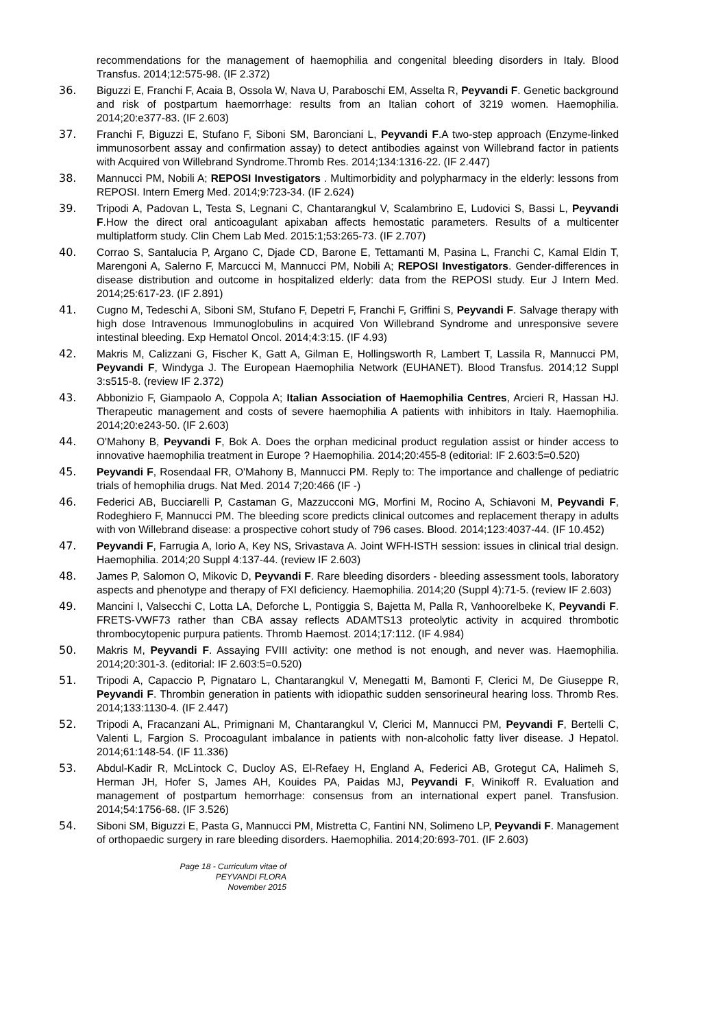recommendations for the management of haemophilia and congenital bleeding disorders in Italy. Blood Transfus. 2014;12:575-98. (IF 2.372)
36. Biguzzi E, Franchi F, Acaia B, Ossola W, Nava U, Paraboschi EM, Asselta R, Peyvandi F. Genetic background and risk of postpartum haemorrhage: results from an Italian cohort of 3219 women. Haemophilia. 2014;20:e377-83. (IF 2.603)
37. Franchi F, Biguzzi E, Stufano F, Siboni SM, Baronciani L, Peyvandi F.A two-step approach (Enzyme-linked immunosorbent assay and confirmation assay) to detect antibodies against von Willebrand factor in patients with Acquired von Willebrand Syndrome.Thromb Res. 2014;134:1316-22. (IF 2.447)
38. Mannucci PM, Nobili A; REPOSI Investigators . Multimorbidity and polypharmacy in the elderly: lessons from REPOSI. Intern Emerg Med. 2014;9:723-34. (IF 2.624)
39. Tripodi A, Padovan L, Testa S, Legnani C, Chantarangkul V, Scalambrino E, Ludovici S, Bassi L, Peyvandi F.How the direct oral anticoagulant apixaban affects hemostatic parameters. Results of a multicenter multiplatform study. Clin Chem Lab Med. 2015:1;53:265-73. (IF 2.707)
40. Corrao S, Santalucia P, Argano C, Djade CD, Barone E, Tettamanti M, Pasina L, Franchi C, Kamal Eldin T, Marengoni A, Salerno F, Marcucci M, Mannucci PM, Nobili A; REPOSI Investigators. Gender-differences in disease distribution and outcome in hospitalized elderly: data from the REPOSI study. Eur J Intern Med. 2014;25:617-23. (IF 2.891)
41. Cugno M, Tedeschi A, Siboni SM, Stufano F, Depetri F, Franchi F, Griffini S, Peyvandi F. Salvage therapy with high dose Intravenous Immunoglobulins in acquired Von Willebrand Syndrome and unresponsive severe intestinal bleeding. Exp Hematol Oncol. 2014;4:3:15. (IF 4.93)
42. Makris M, Calizzani G, Fischer K, Gatt A, Gilman E, Hollingsworth R, Lambert T, Lassila R, Mannucci PM, Peyvandi F, Windyga J. The European Haemophilia Network (EUHANET). Blood Transfus. 2014;12 Suppl 3:s515-8. (review IF 2.372)
43. Abbonizio F, Giampaolo A, Coppola A; Italian Association of Haemophilia Centres, Arcieri R, Hassan HJ. Therapeutic management and costs of severe haemophilia A patients with inhibitors in Italy. Haemophilia. 2014;20:e243-50. (IF 2.603)
44. O'Mahony B, Peyvandi F, Bok A. Does the orphan medicinal product regulation assist or hinder access to innovative haemophilia treatment in Europe ? Haemophilia. 2014;20:455-8 (editorial: IF 2.603:5=0.520)
45. Peyvandi F, Rosendaal FR, O'Mahony B, Mannucci PM. Reply to: The importance and challenge of pediatric trials of hemophilia drugs. Nat Med. 2014 7;20:466 (IF -)
46. Federici AB, Bucciarelli P, Castaman G, Mazzucconi MG, Morfini M, Rocino A, Schiavoni M, Peyvandi F, Rodeghiero F, Mannucci PM. The bleeding score predicts clinical outcomes and replacement therapy in adults with von Willebrand disease: a prospective cohort study of 796 cases. Blood. 2014;123:4037-44. (IF 10.452)
47. Peyvandi F, Farrugia A, Iorio A, Key NS, Srivastava A. Joint WFH-ISTH session: issues in clinical trial design. Haemophilia. 2014;20 Suppl 4:137-44. (review IF 2.603)
48. James P, Salomon O, Mikovic D, Peyvandi F. Rare bleeding disorders - bleeding assessment tools, laboratory aspects and phenotype and therapy of FXI deficiency. Haemophilia. 2014;20 (Suppl 4):71-5. (review IF 2.603)
49. Mancini I, Valsecchi C, Lotta LA, Deforche L, Pontiggia S, Bajetta M, Palla R, Vanhoorelbeke K, Peyvandi F. FRETS-VWF73 rather than CBA assay reflects ADAMTS13 proteolytic activity in acquired thrombotic thrombocytopenic purpura patients. Thromb Haemost. 2014;17:112. (IF 4.984)
50. Makris M, Peyvandi F. Assaying FVIII activity: one method is not enough, and never was. Haemophilia. 2014;20:301-3. (editorial: IF 2.603:5=0.520)
51. Tripodi A, Capaccio P, Pignataro L, Chantarangkul V, Menegatti M, Bamonti F, Clerici M, De Giuseppe R, Peyvandi F. Thrombin generation in patients with idiopathic sudden sensorineural hearing loss. Thromb Res. 2014;133:1130-4. (IF 2.447)
52. Tripodi A, Fracanzani AL, Primignani M, Chantarangkul V, Clerici M, Mannucci PM, Peyvandi F, Bertelli C, Valenti L, Fargion S. Procoagulant imbalance in patients with non-alcoholic fatty liver disease. J Hepatol. 2014;61:148-54. (IF 11.336)
53. Abdul-Kadir R, McLintock C, Ducloy AS, El-Refaey H, England A, Federici AB, Grotegut CA, Halimeh S, Herman JH, Hofer S, James AH, Kouides PA, Paidas MJ, Peyvandi F, Winikoff R. Evaluation and management of postpartum hemorrhage: consensus from an international expert panel. Transfusion. 2014;54:1756-68. (IF 3.526)
54. Siboni SM, Biguzzi E, Pasta G, Mannucci PM, Mistretta C, Fantini NN, Solimeno LP, Peyvandi F. Management of orthopaedic surgery in rare bleeding disorders. Haemophilia. 2014;20:693-701. (IF 2.603)
Page 18 - Curriculum vitae of
PEYVANDI FLORA
November 2015